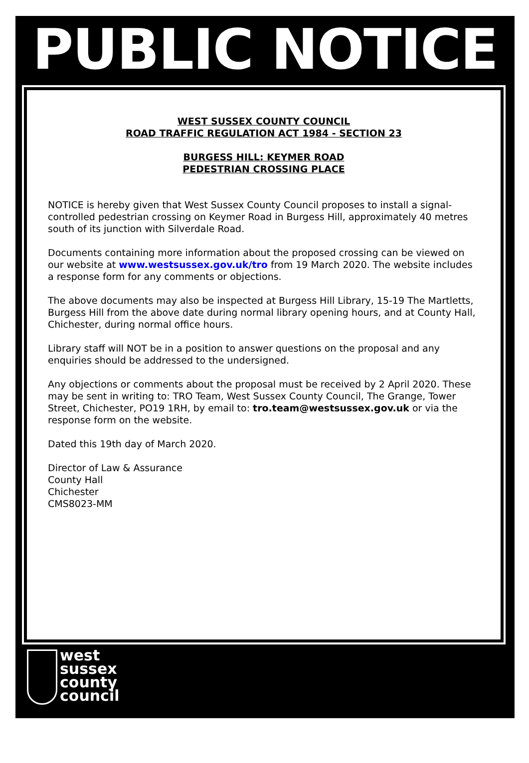PUBLIC NOTICE
WEST SUSSEX COUNTY COUNCIL
ROAD TRAFFIC REGULATION ACT 1984 - SECTION 23
BURGESS HILL: KEYMER ROAD
PEDESTRIAN CROSSING PLACE
NOTICE is hereby given that West Sussex County Council proposes to install a signal-controlled pedestrian crossing on Keymer Road in Burgess Hill, approximately 40 metres south of its junction with Silverdale Road.
Documents containing more information about the proposed crossing can be viewed on our website at www.westsussex.gov.uk/tro from 19 March 2020. The website includes a response form for any comments or objections.
The above documents may also be inspected at Burgess Hill Library, 15-19 The Martletts, Burgess Hill from the above date during normal library opening hours, and at County Hall, Chichester, during normal office hours.
Library staff will NOT be in a position to answer questions on the proposal and any enquiries should be addressed to the undersigned.
Any objections or comments about the proposal must be received by 2 April 2020. These may be sent in writing to: TRO Team, West Sussex County Council, The Grange, Tower Street, Chichester, PO19 1RH, by email to: tro.team@westsussex.gov.uk or via the response form on the website.
Dated this 19th day of March 2020.
Director of Law & Assurance
County Hall
Chichester
CMS8023-MM
west
sussex
county
council